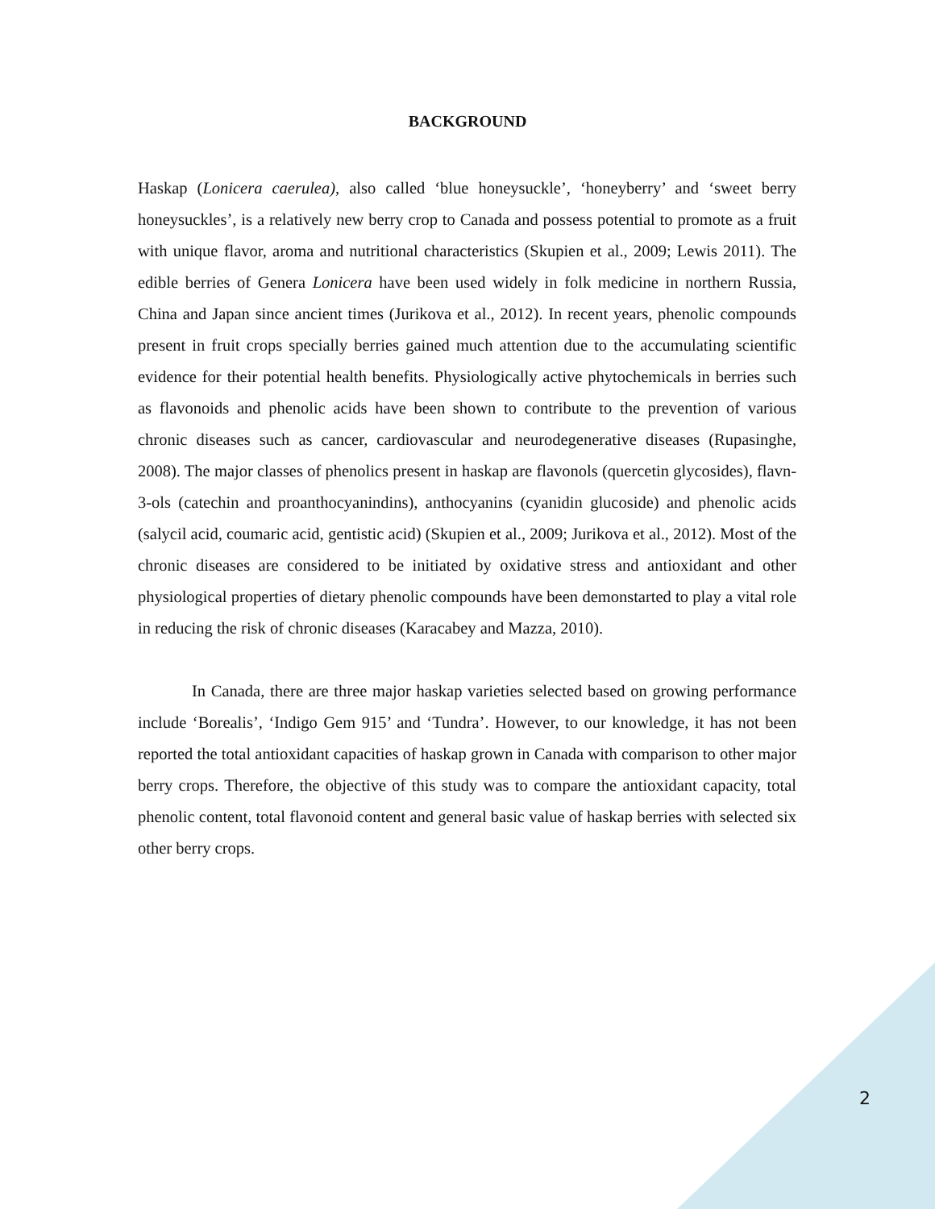BACKGROUND
Haskap (Lonicera caerulea), also called ‘blue honeysuckle’, ‘honeyberry’ and ‘sweet berry honeysuckles’, is a relatively new berry crop to Canada and possess potential to promote as a fruit with unique flavor, aroma and nutritional characteristics (Skupien et al., 2009; Lewis 2011). The edible berries of Genera Lonicera have been used widely in folk medicine in northern Russia, China and Japan since ancient times (Jurikova et al., 2012). In recent years, phenolic compounds present in fruit crops specially berries gained much attention due to the accumulating scientific evidence for their potential health benefits. Physiologically active phytochemicals in berries such as flavonoids and phenolic acids have been shown to contribute to the prevention of various chronic diseases such as cancer, cardiovascular and neurodegenerative diseases (Rupasinghe, 2008). The major classes of phenolics present in haskap are flavonols (quercetin glycosides), flavn-3-ols (catechin and proanthocyanindins), anthocyanins (cyanidin glucoside) and phenolic acids (salycil acid, coumaric acid, gentistic acid) (Skupien et al., 2009; Jurikova et al., 2012). Most of the chronic diseases are considered to be initiated by oxidative stress and antioxidant and other physiological properties of dietary phenolic compounds have been demonstarted to play a vital role in reducing the risk of chronic diseases (Karacabey and Mazza, 2010).
In Canada, there are three major haskap varieties selected based on growing performance include ‘Borealis’, ‘Indigo Gem 915’ and ‘Tundra’. However, to our knowledge, it has not been reported the total antioxidant capacities of haskap grown in Canada with comparison to other major berry crops. Therefore, the objective of this study was to compare the antioxidant capacity, total phenolic content, total flavonoid content and general basic value of haskap berries with selected six other berry crops.
2